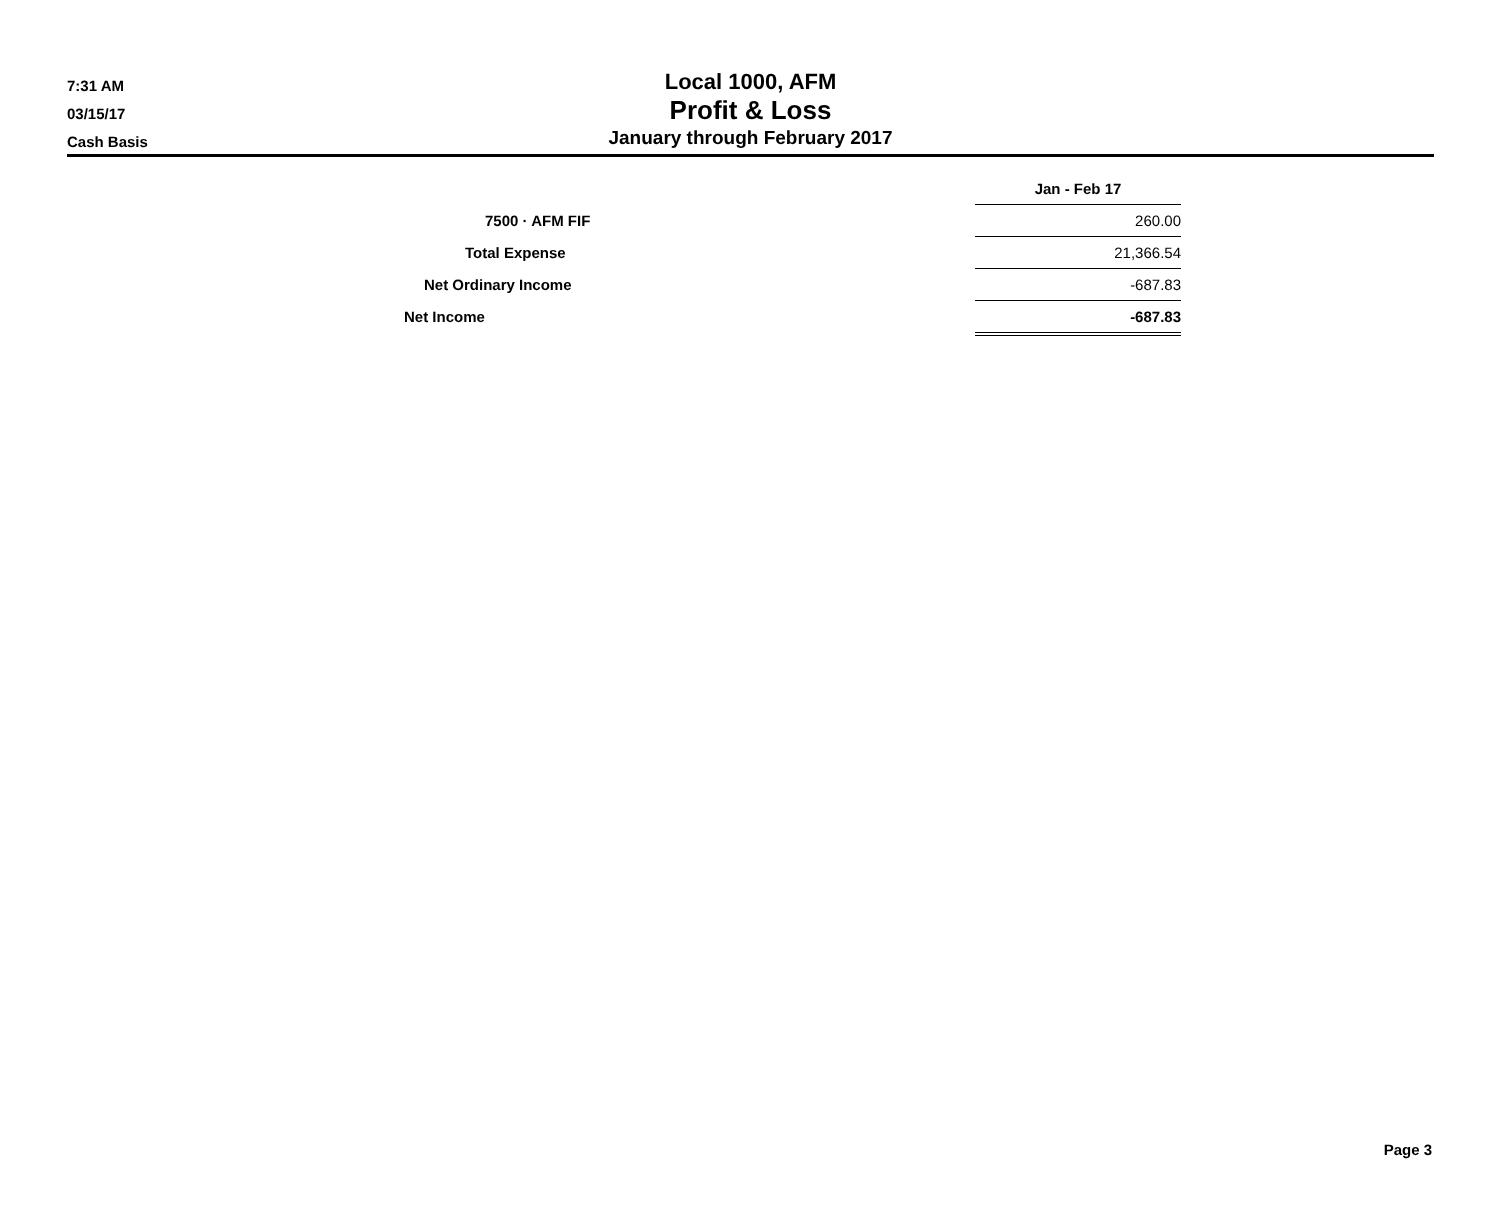7:31 AM
03/15/17
Cash Basis
Local 1000, AFM
Profit & Loss
January through February 2017
| | Jan - Feb 17 |
| 7500 · AFM FIF | 260.00 |
| Total Expense | 21,366.54 |
| Net Ordinary Income | -687.83 |
| Net Income | -687.83 |
Page 3